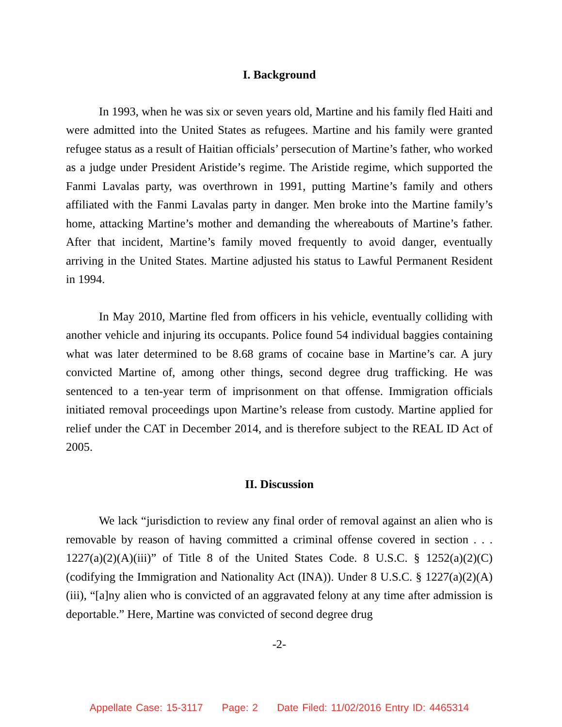I. Background
In 1993, when he was six or seven years old, Martine and his family fled Haiti and were admitted into the United States as refugees. Martine and his family were granted refugee status as a result of Haitian officials’ persecution of Martine’s father, who worked as a judge under President Aristide’s regime. The Aristide regime, which supported the Fanmi Lavalas party, was overthrown in 1991, putting Martine’s family and others affiliated with the Fanmi Lavalas party in danger. Men broke into the Martine family’s home, attacking Martine’s mother and demanding the whereabouts of Martine’s father. After that incident, Martine’s family moved frequently to avoid danger, eventually arriving in the United States. Martine adjusted his status to Lawful Permanent Resident in 1994.
In May 2010, Martine fled from officers in his vehicle, eventually colliding with another vehicle and injuring its occupants. Police found 54 individual baggies containing what was later determined to be 8.68 grams of cocaine base in Martine’s car. A jury convicted Martine of, among other things, second degree drug trafficking. He was sentenced to a ten-year term of imprisonment on that offense. Immigration officials initiated removal proceedings upon Martine’s release from custody. Martine applied for relief under the CAT in December 2014, and is therefore subject to the REAL ID Act of 2005.
II. Discussion
We lack “jurisdiction to review any final order of removal against an alien who is removable by reason of having committed a criminal offense covered in section . . . 1227(a)(2)(A)(iii)” of Title 8 of the United States Code. 8 U.S.C. § 1252(a)(2)(C) (codifying the Immigration and Nationality Act (INA)). Under 8 U.S.C. § 1227(a)(2)(A)(iii), “[a]ny alien who is convicted of an aggravated felony at any time after admission is deportable.” Here, Martine was convicted of second degree drug
-2-
Appellate Case: 15-3117 Page: 2 Date Filed: 11/02/2016 Entry ID: 4465314